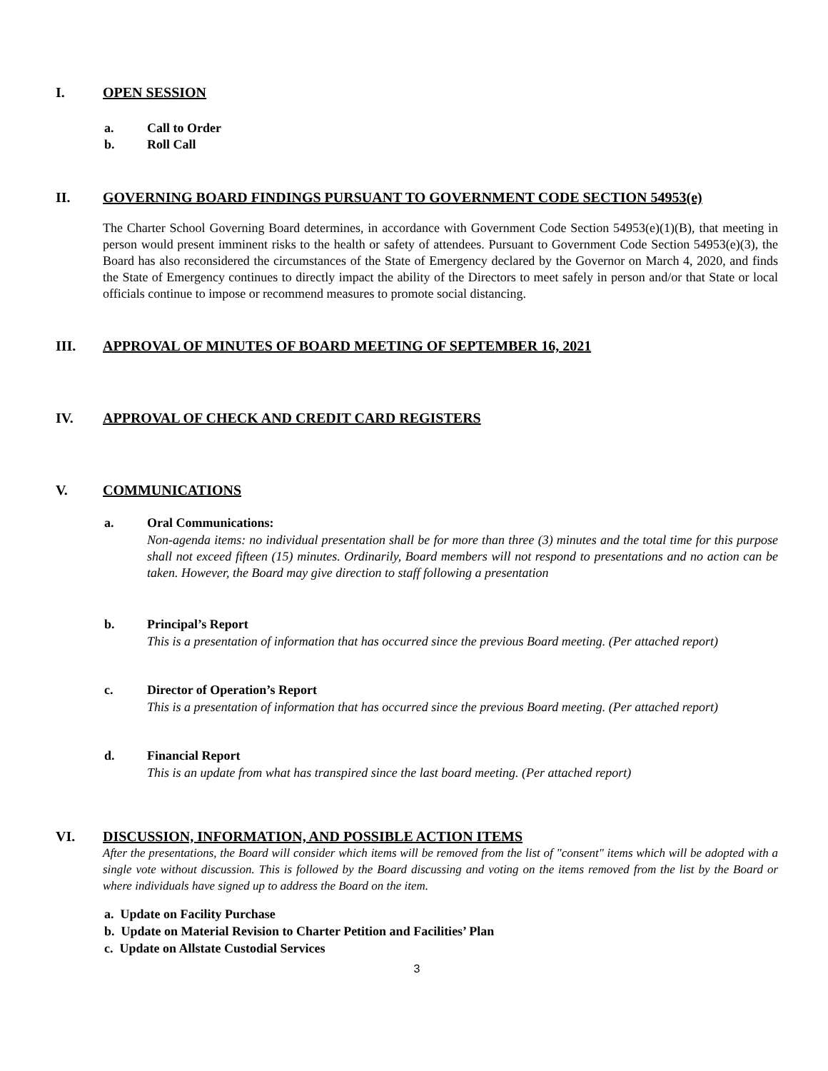I. OPEN SESSION
a. Call to Order
b. Roll Call
II. GOVERNING BOARD FINDINGS PURSUANT TO GOVERNMENT CODE SECTION 54953(e)
The Charter School Governing Board determines, in accordance with Government Code Section 54953(e)(1)(B), that meeting in person would present imminent risks to the health or safety of attendees. Pursuant to Government Code Section 54953(e)(3), the Board has also reconsidered the circumstances of the State of Emergency declared by the Governor on March 4, 2020, and finds the State of Emergency continues to directly impact the ability of the Directors to meet safely in person and/or that State or local officials continue to impose or recommend measures to promote social distancing.
III. APPROVAL OF MINUTES OF BOARD MEETING OF SEPTEMBER 16, 2021
IV. APPROVAL OF CHECK AND CREDIT CARD REGISTERS
V. COMMUNICATIONS
a. Oral Communications:
Non-agenda items: no individual presentation shall be for more than three (3) minutes and the total time for this purpose shall not exceed fifteen (15) minutes. Ordinarily, Board members will not respond to presentations and no action can be taken. However, the Board may give direction to staff following a presentation
b. Principal’s Report
This is a presentation of information that has occurred since the previous Board meeting. (Per attached report)
c. Director of Operation’s Report
This is a presentation of information that has occurred since the previous Board meeting. (Per attached report)
d. Financial Report
This is an update from what has transpired since the last board meeting. (Per attached report)
VI. DISCUSSION, INFORMATION, AND POSSIBLE ACTION ITEMS
After the presentations, the Board will consider which items will be removed from the list of "consent" items which will be adopted with a single vote without discussion. This is followed by the Board discussing and voting on the items removed from the list by the Board or where individuals have signed up to address the Board on the item.
a. Update on Facility Purchase
b. Update on Material Revision to Charter Petition and Facilities’ Plan
c. Update on Allstate Custodial Services
3